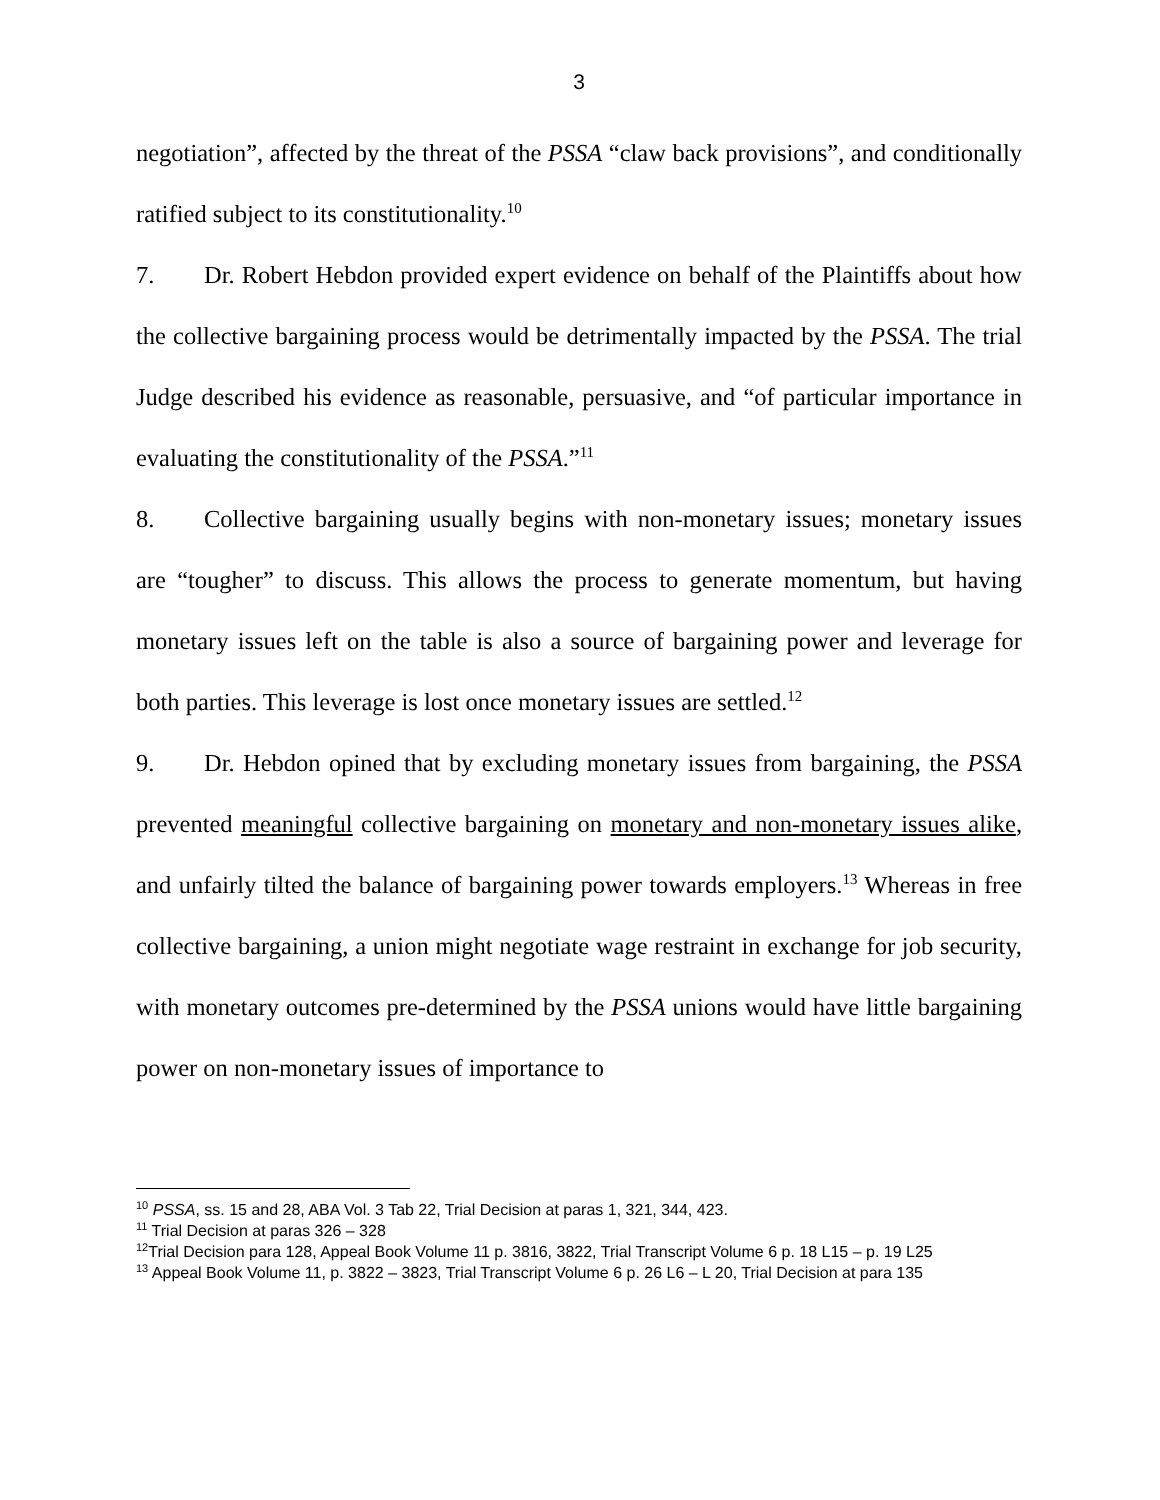3
negotiation”, affected by the threat of the PSSA “claw back provisions”, and conditionally ratified subject to its constitutionality.<sup>10</sup>
7. Dr. Robert Hebdon provided expert evidence on behalf of the Plaintiffs about how the collective bargaining process would be detrimentally impacted by the PSSA. The trial Judge described his evidence as reasonable, persuasive, and “of particular importance in evaluating the constitutionality of the PSSA.”<sup>11</sup>
8. Collective bargaining usually begins with non-monetary issues; monetary issues are “tougher” to discuss. This allows the process to generate momentum, but having monetary issues left on the table is also a source of bargaining power and leverage for both parties. This leverage is lost once monetary issues are settled.<sup>12</sup>
9. Dr. Hebdon opined that by excluding monetary issues from bargaining, the PSSA prevented meaningful collective bargaining on monetary and non-monetary issues alike, and unfairly tilted the balance of bargaining power towards employers.<sup>13</sup> Whereas in free collective bargaining, a union might negotiate wage restraint in exchange for job security, with monetary outcomes pre-determined by the PSSA unions would have little bargaining power on non-monetary issues of importance to
<sup>10</sup> PSSA, ss. 15 and 28, ABA Vol. 3 Tab 22, Trial Decision at paras 1, 321, 344, 423.
<sup>11</sup> Trial Decision at paras 326 – 328
<sup>12</sup> Trial Decision para 128, Appeal Book Volume 11 p. 3816, 3822, Trial Transcript Volume 6 p. 18 L15 – p. 19 L25
<sup>13</sup> Appeal Book Volume 11, p. 3822 – 3823, Trial Transcript Volume 6 p. 26 L6 – L 20, Trial Decision at para 135